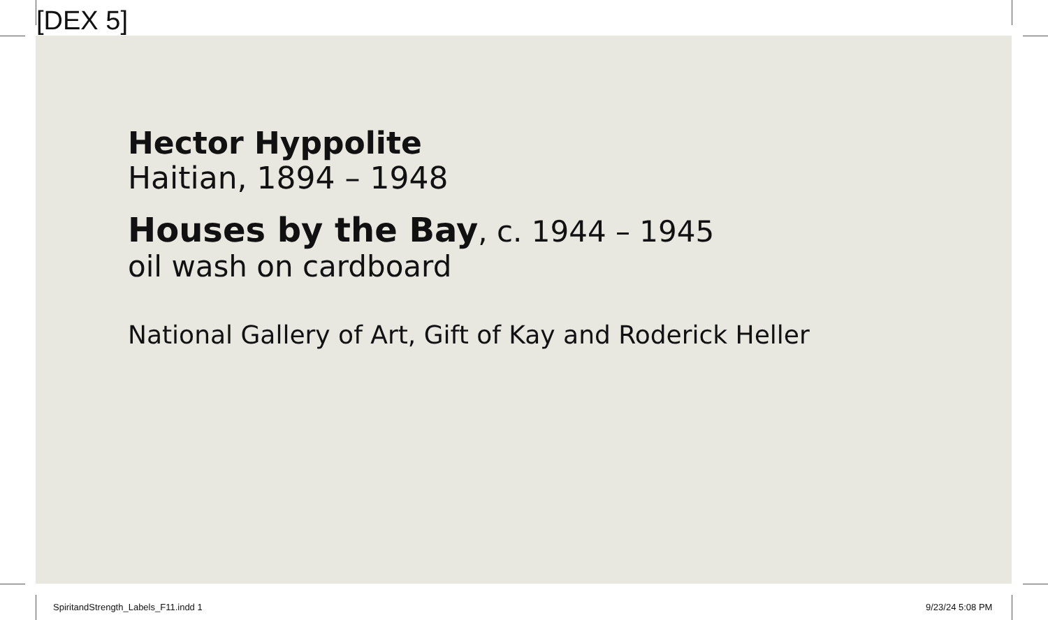[DEX 5]
Hector Hyppolite
Haitian, 1894 – 1948
Houses by the Bay, c. 1944 – 1945
oil wash on cardboard
National Gallery of Art, Gift of Kay and Roderick Heller
SpiritandStrength_Labels_F11.indd 1
9/23/24 5:08 PM